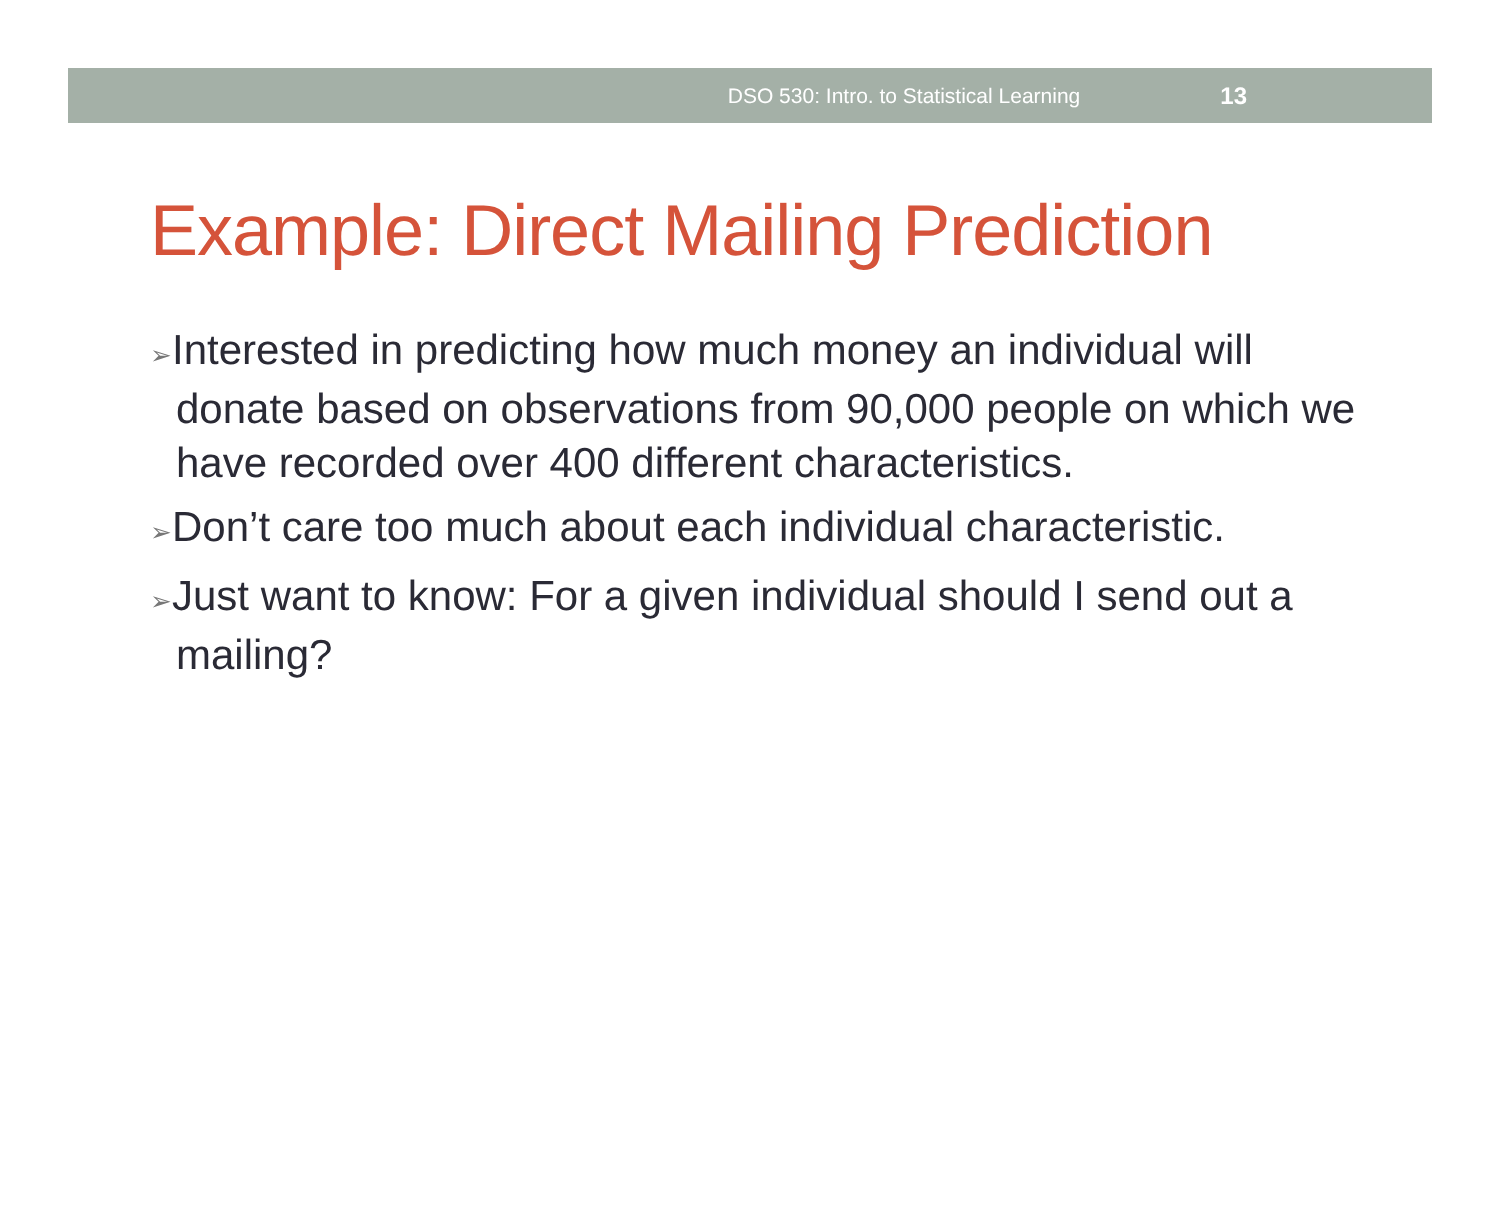DSO 530: Intro. to Statistical Learning 13
Example: Direct Mailing Prediction
➢Interested in predicting how much money an individual will donate based on observations from 90,000 people on which we have recorded over 400 different characteristics.
➢Don’t care too much about each individual characteristic.
➢Just want to know: For a given individual should I send out a mailing?